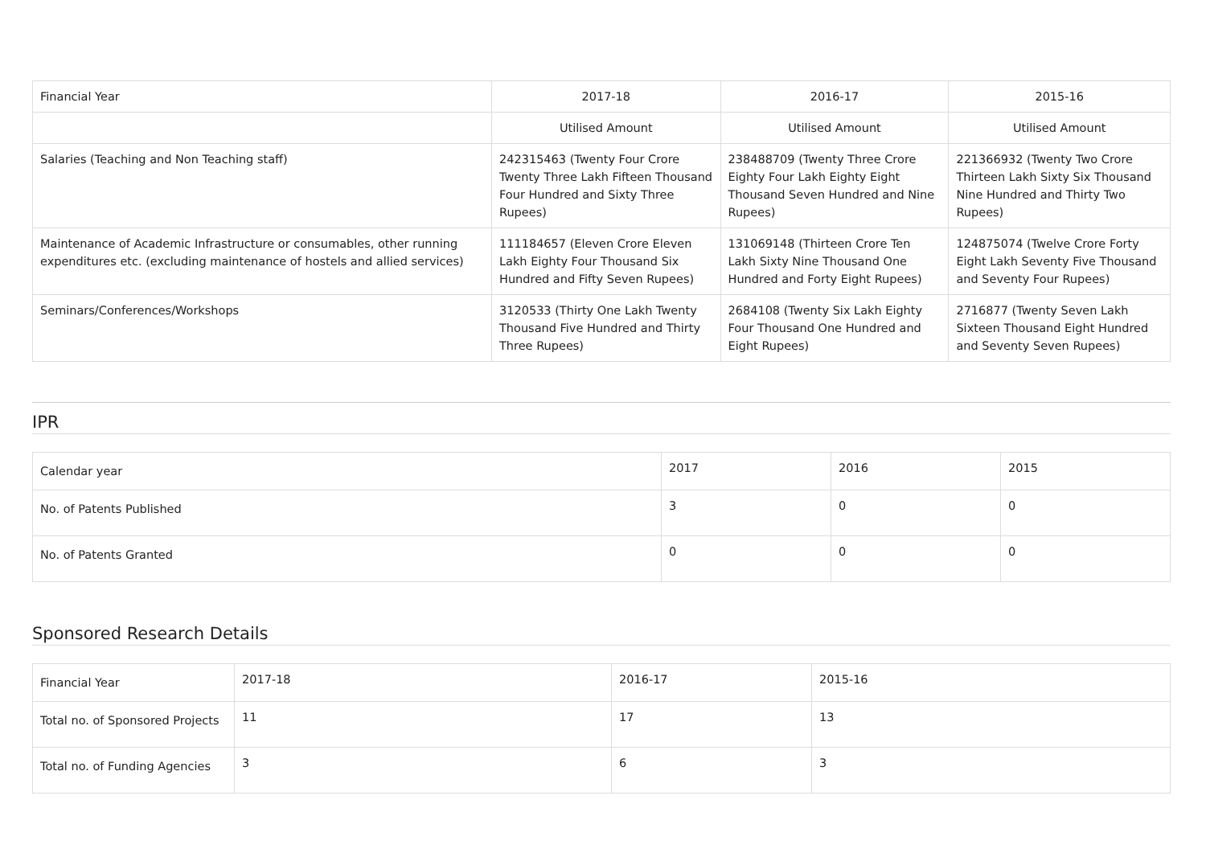| Financial Year | 2017-18 | 2016-17 | 2015-16 |
| | Utilised Amount | Utilised Amount | Utilised Amount |
| Salaries (Teaching and Non Teaching staff) | 242315463 (Twenty Four Crore Twenty Three Lakh Fifteen Thousand Four Hundred and Sixty Three Rupees) | 238488709 (Twenty Three Crore Eighty Four Lakh Eighty Eight Thousand Seven Hundred and Nine Rupees) | 221366932 (Twenty Two Crore Thirteen Lakh Sixty Six Thousand Nine Hundred and Thirty Two Rupees) |
| Maintenance of Academic Infrastructure or consumables, other running expenditures etc. (excluding maintenance of hostels and allied services) | 111184657 (Eleven Crore Eleven Lakh Eighty Four Thousand Six Hundred and Fifty Seven Rupees) | 131069148 (Thirteen Crore Ten Lakh Sixty Nine Thousand One Hundred and Forty Eight Rupees) | 124875074 (Twelve Crore Forty Eight Lakh Seventy Five Thousand and Seventy Four Rupees) |
| Seminars/Conferences/Workshops | 3120533 (Thirty One Lakh Twenty Thousand Five Hundred and Thirty Three Rupees) | 2684108 (Twenty Six Lakh Eighty Four Thousand One Hundred and Eight Rupees) | 2716877 (Twenty Seven Lakh Sixteen Thousand Eight Hundred and Seventy Seven Rupees) |
IPR
| Calendar year | 2017 | 2016 | 2015 |
| No. of Patents Published | 3 | 0 | 0 |
| No. of Patents Granted | 0 | 0 | 0 |
Sponsored Research Details
| Financial Year | 2017-18 | 2016-17 | 2015-16 |
| Total no. of Sponsored Projects | 11 | 17 | 13 |
| Total no. of Funding Agencies | 3 | 6 | 3 |